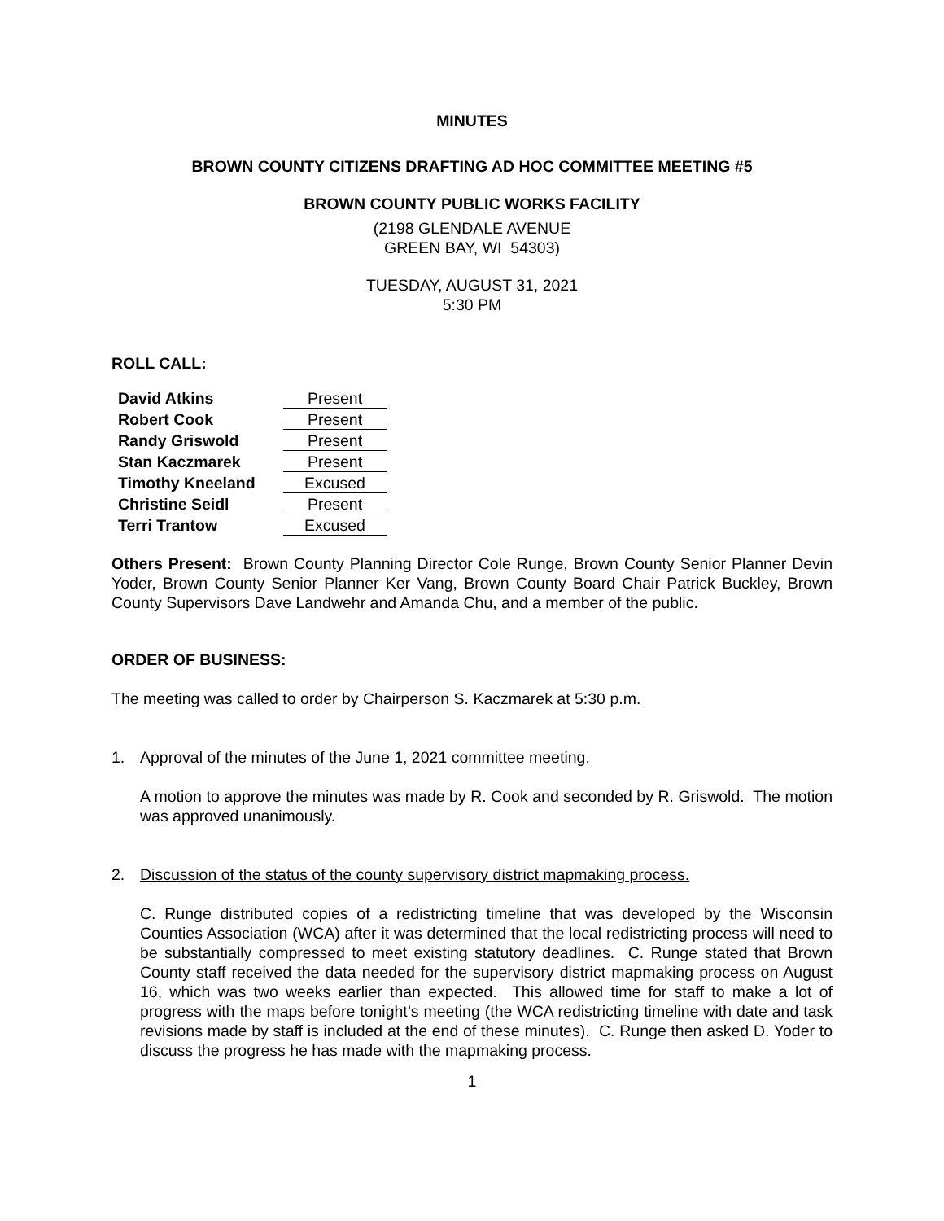MINUTES
BROWN COUNTY CITIZENS DRAFTING AD HOC COMMITTEE MEETING #5
BROWN COUNTY PUBLIC WORKS FACILITY
(2198 GLENDALE AVENUE
GREEN BAY, WI 54303)
TUESDAY, AUGUST 31, 2021
5:30 PM
ROLL CALL:
| David Atkins | Present |
| Robert Cook | Present |
| Randy Griswold | Present |
| Stan Kaczmarek | Present |
| Timothy Kneeland | Excused |
| Christine Seidl | Present |
| Terri Trantow | Excused |
Others Present: Brown County Planning Director Cole Runge, Brown County Senior Planner Devin Yoder, Brown County Senior Planner Ker Vang, Brown County Board Chair Patrick Buckley, Brown County Supervisors Dave Landwehr and Amanda Chu, and a member of the public.
ORDER OF BUSINESS:
The meeting was called to order by Chairperson S. Kaczmarek at 5:30 p.m.
1. Approval of the minutes of the June 1, 2021 committee meeting.
A motion to approve the minutes was made by R. Cook and seconded by R. Griswold. The motion was approved unanimously.
2. Discussion of the status of the county supervisory district mapmaking process.
C. Runge distributed copies of a redistricting timeline that was developed by the Wisconsin Counties Association (WCA) after it was determined that the local redistricting process will need to be substantially compressed to meet existing statutory deadlines. C. Runge stated that Brown County staff received the data needed for the supervisory district mapmaking process on August 16, which was two weeks earlier than expected. This allowed time for staff to make a lot of progress with the maps before tonight’s meeting (the WCA redistricting timeline with date and task revisions made by staff is included at the end of these minutes). C. Runge then asked D. Yoder to discuss the progress he has made with the mapmaking process.
1